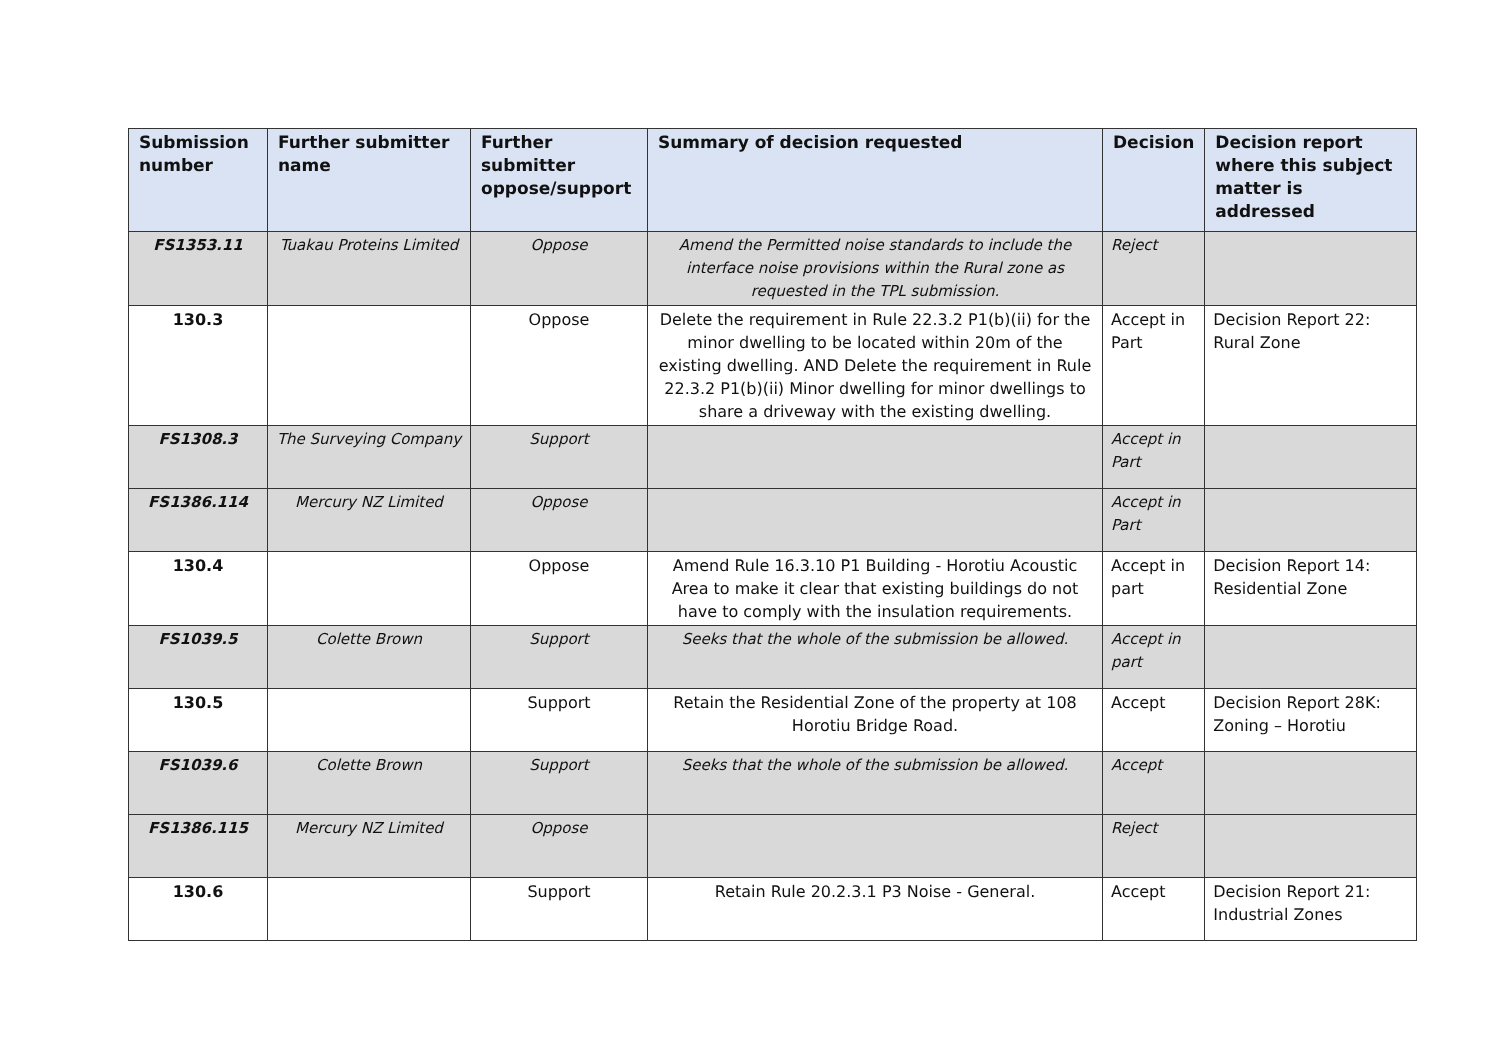| Submission number | Further submitter name | Further submitter oppose/support | Summary of decision requested | Decision | Decision report where this subject matter is addressed |
| --- | --- | --- | --- | --- | --- |
| FS1353.11 | Tuakau Proteins Limited | Oppose | Amend the Permitted noise standards to include the interface noise provisions within the Rural zone as requested in the TPL submission. | Reject | |
| 130.3 | | Oppose | Delete the requirement in Rule 22.3.2 P1(b)(ii) for the minor dwelling to be located within 20m of the existing dwelling. AND Delete the requirement in Rule 22.3.2 P1(b)(ii) Minor dwelling for minor dwellings to share a driveway with the existing dwelling. | Accept in Part | Decision Report 22: Rural Zone |
| FS1308.3 | The Surveying Company | Support | | Accept in Part | |
| FS1386.114 | Mercury NZ Limited | Oppose | | Accept in Part | |
| 130.4 | | Oppose | Amend Rule 16.3.10 P1 Building - Horotiu Acoustic Area to make it clear that existing buildings do not have to comply with the insulation requirements. | Accept in part | Decision Report 14: Residential Zone |
| FS1039.5 | Colette Brown | Support | Seeks that the whole of the submission be allowed. | Accept in part | |
| 130.5 | | Support | Retain the Residential Zone of the property at 108 Horotiu Bridge Road. | Accept | Decision Report 28K: Zoning – Horotiu |
| FS1039.6 | Colette Brown | Support | Seeks that the whole of the submission be allowed. | Accept | |
| FS1386.115 | Mercury NZ Limited | Oppose | | Reject | |
| 130.6 | | Support | Retain Rule 20.2.3.1 P3 Noise - General. | Accept | Decision Report 21: Industrial Zones |